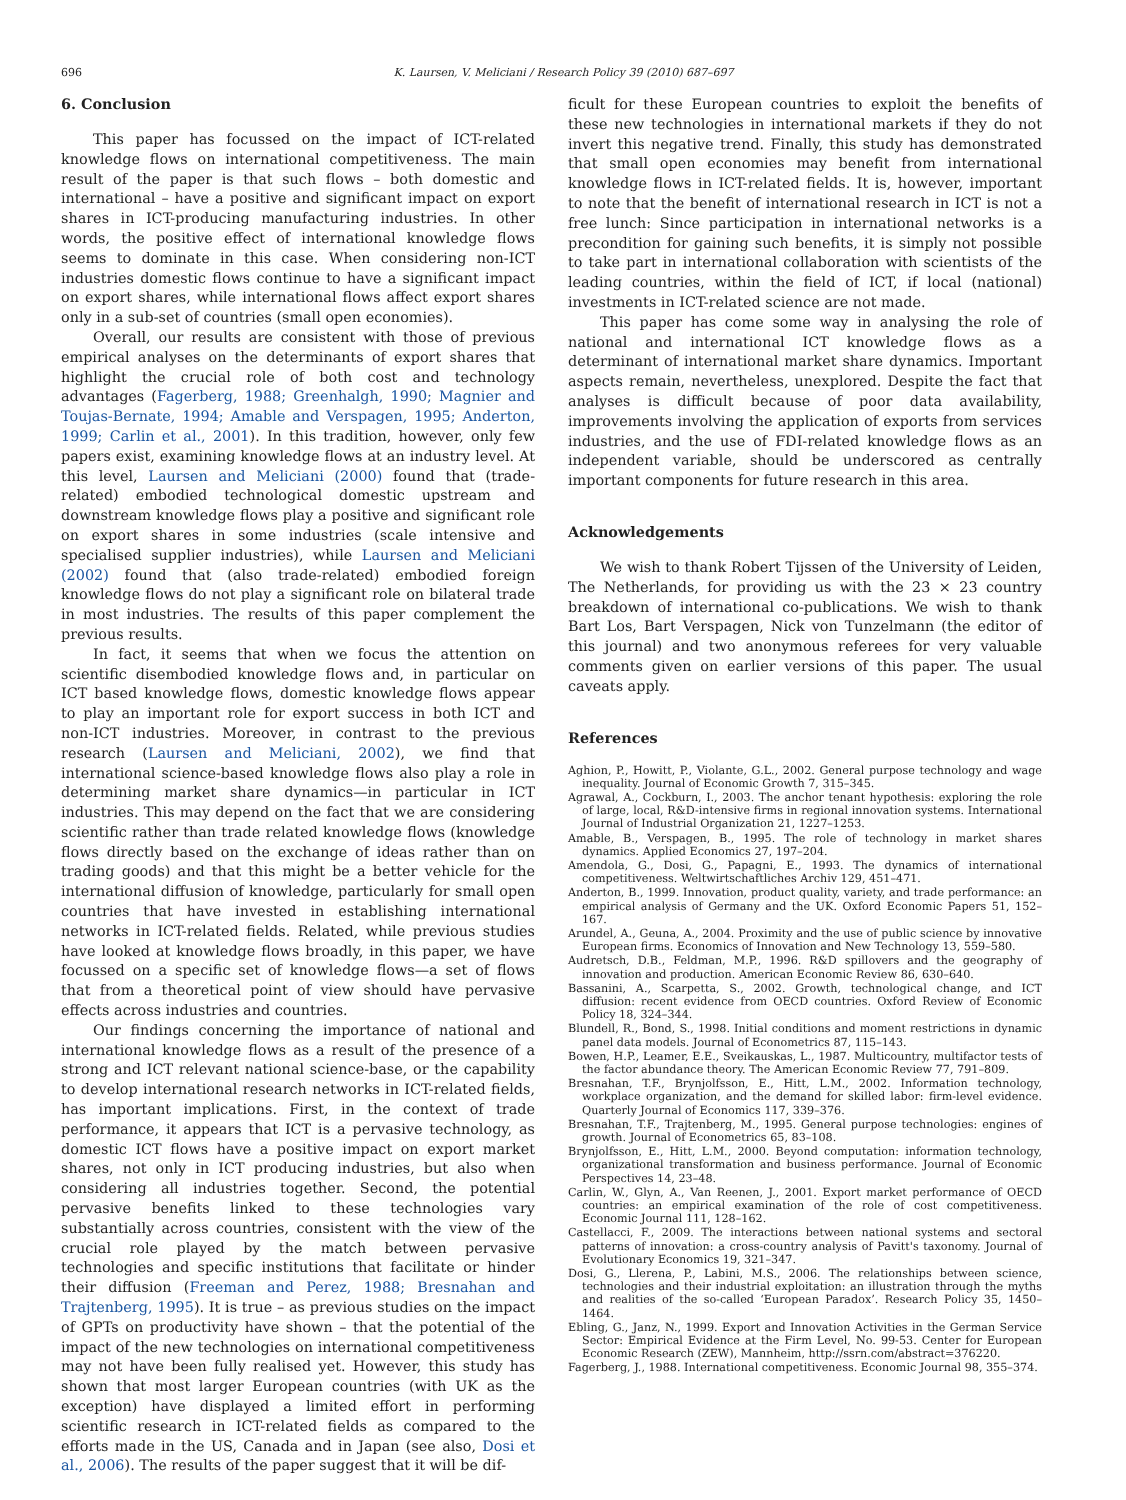696 K. Laursen, V. Meliciani / Research Policy 39 (2010) 687–697
6. Conclusion
This paper has focussed on the impact of ICT-related knowledge flows on international competitiveness. The main result of the paper is that such flows – both domestic and international – have a positive and significant impact on export shares in ICT-producing manufacturing industries. In other words, the positive effect of international knowledge flows seems to dominate in this case. When considering non-ICT industries domestic flows continue to have a significant impact on export shares, while international flows affect export shares only in a sub-set of countries (small open economies).
Overall, our results are consistent with those of previous empirical analyses on the determinants of export shares that highlight the crucial role of both cost and technology advantages (Fagerberg, 1988; Greenhalgh, 1990; Magnier and Toujas-Bernate, 1994; Amable and Verspagen, 1995; Anderton, 1999; Carlin et al., 2001). In this tradition, however, only few papers exist, examining knowledge flows at an industry level. At this level, Laursen and Meliciani (2000) found that (trade-related) embodied technological domestic upstream and downstream knowledge flows play a positive and significant role on export shares in some industries (scale intensive and specialised supplier industries), while Laursen and Meliciani (2002) found that (also trade-related) embodied foreign knowledge flows do not play a significant role on bilateral trade in most industries. The results of this paper complement the previous results.
In fact, it seems that when we focus the attention on scientific disembodied knowledge flows and, in particular on ICT based knowledge flows, domestic knowledge flows appear to play an important role for export success in both ICT and non-ICT industries. Moreover, in contrast to the previous research (Laursen and Meliciani, 2002), we find that international science-based knowledge flows also play a role in determining market share dynamics—in particular in ICT industries. This may depend on the fact that we are considering scientific rather than trade related knowledge flows (knowledge flows directly based on the exchange of ideas rather than on trading goods) and that this might be a better vehicle for the international diffusion of knowledge, particularly for small open countries that have invested in establishing international networks in ICT-related fields. Related, while previous studies have looked at knowledge flows broadly, in this paper, we have focussed on a specific set of knowledge flows—a set of flows that from a theoretical point of view should have pervasive effects across industries and countries.
Our findings concerning the importance of national and international knowledge flows as a result of the presence of a strong and ICT relevant national science-base, or the capability to develop international research networks in ICT-related fields, has important implications. First, in the context of trade performance, it appears that ICT is a pervasive technology, as domestic ICT flows have a positive impact on export market shares, not only in ICT producing industries, but also when considering all industries together. Second, the potential pervasive benefits linked to these technologies vary substantially across countries, consistent with the view of the crucial role played by the match between pervasive technologies and specific institutions that facilitate or hinder their diffusion (Freeman and Perez, 1988; Bresnahan and Trajtenberg, 1995). It is true – as previous studies on the impact of GPTs on productivity have shown – that the potential of the impact of the new technologies on international competitiveness may not have been fully realised yet. However, this study has shown that most larger European countries (with UK as the exception) have displayed a limited effort in performing scientific research in ICT-related fields as compared to the efforts made in the US, Canada and in Japan (see also, Dosi et al., 2006). The results of the paper suggest that it will be dif-
ficult for these European countries to exploit the benefits of these new technologies in international markets if they do not invert this negative trend. Finally, this study has demonstrated that small open economies may benefit from international knowledge flows in ICT-related fields. It is, however, important to note that the benefit of international research in ICT is not a free lunch: Since participation in international networks is a precondition for gaining such benefits, it is simply not possible to take part in international collaboration with scientists of the leading countries, within the field of ICT, if local (national) investments in ICT-related science are not made.
This paper has come some way in analysing the role of national and international ICT knowledge flows as a determinant of international market share dynamics. Important aspects remain, nevertheless, unexplored. Despite the fact that analyses is difficult because of poor data availability, improvements involving the application of exports from services industries, and the use of FDI-related knowledge flows as an independent variable, should be underscored as centrally important components for future research in this area.
Acknowledgements
We wish to thank Robert Tijssen of the University of Leiden, The Netherlands, for providing us with the 23 × 23 country breakdown of international co-publications. We wish to thank Bart Los, Bart Verspagen, Nick von Tunzelmann (the editor of this journal) and two anonymous referees for very valuable comments given on earlier versions of this paper. The usual caveats apply.
References
Aghion, P., Howitt, P., Violante, G.L., 2002. General purpose technology and wage inequality. Journal of Economic Growth 7, 315–345.
Agrawal, A., Cockburn, I., 2003. The anchor tenant hypothesis: exploring the role of large, local, R&D-intensive firms in regional innovation systems. International Journal of Industrial Organization 21, 1227–1253.
Amable, B., Verspagen, B., 1995. The role of technology in market shares dynamics. Applied Economics 27, 197–204.
Amendola, G., Dosi, G., Papagni, E., 1993. The dynamics of international competitiveness. Weltwirtschaftliches Archiv 129, 451–471.
Anderton, B., 1999. Innovation, product quality, variety, and trade performance: an empirical analysis of Germany and the UK. Oxford Economic Papers 51, 152–167.
Arundel, A., Geuna, A., 2004. Proximity and the use of public science by innovative European firms. Economics of Innovation and New Technology 13, 559–580.
Audretsch, D.B., Feldman, M.P., 1996. R&D spillovers and the geography of innovation and production. American Economic Review 86, 630–640.
Bassanini, A., Scarpetta, S., 2002. Growth, technological change, and ICT diffusion: recent evidence from OECD countries. Oxford Review of Economic Policy 18, 324–344.
Blundell, R., Bond, S., 1998. Initial conditions and moment restrictions in dynamic panel data models. Journal of Econometrics 87, 115–143.
Bowen, H.P., Leamer, E.E., Sveikauskas, L., 1987. Multicountry, multifactor tests of the factor abundance theory. The American Economic Review 77, 791–809.
Bresnahan, T.F., Brynjolfsson, E., Hitt, L.M., 2002. Information technology, workplace organization, and the demand for skilled labor: firm-level evidence. Quarterly Journal of Economics 117, 339–376.
Bresnahan, T.F., Trajtenberg, M., 1995. General purpose technologies: engines of growth. Journal of Econometrics 65, 83–108.
Brynjolfsson, E., Hitt, L.M., 2000. Beyond computation: information technology, organizational transformation and business performance. Journal of Economic Perspectives 14, 23–48.
Carlin, W., Glyn, A., Van Reenen, J., 2001. Export market performance of OECD countries: an empirical examination of the role of cost competitiveness. Economic Journal 111, 128–162.
Castellacci, F., 2009. The interactions between national systems and sectoral patterns of innovation: a cross-country analysis of Pavitt's taxonomy. Journal of Evolutionary Economics 19, 321–347.
Dosi, G., Llerena, P., Labini, M.S., 2006. The relationships between science, technologies and their industrial exploitation: an illustration through the myths and realities of the so-called ‘European Paradox’. Research Policy 35, 1450–1464.
Ebling, G., Janz, N., 1999. Export and Innovation Activities in the German Service Sector: Empirical Evidence at the Firm Level, No. 99-53. Center for European Economic Research (ZEW), Mannheim, http://ssrn.com/abstract=376220.
Fagerberg, J., 1988. International competitiveness. Economic Journal 98, 355–374.